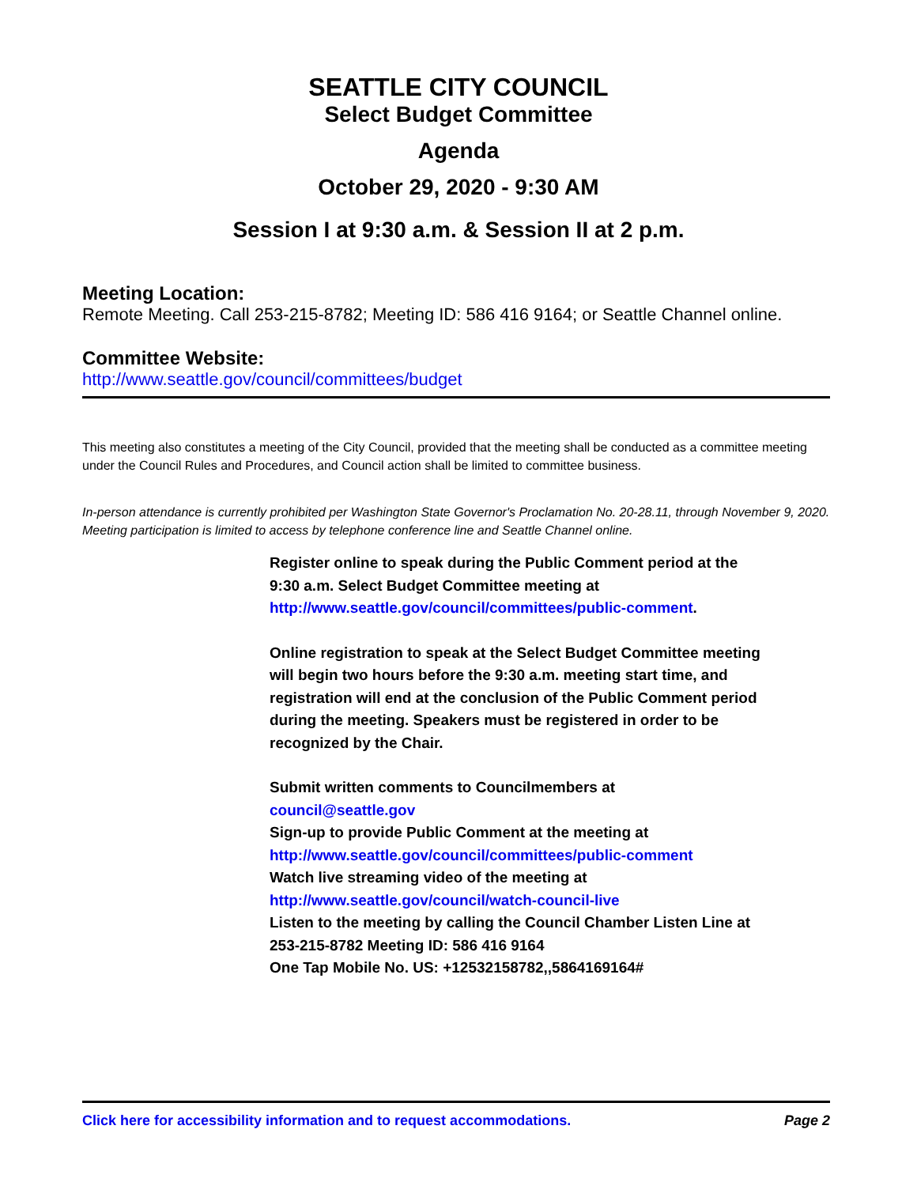SEATTLE CITY COUNCIL
Select Budget Committee
Agenda
October 29, 2020 - 9:30 AM
Session I at 9:30 a.m. & Session II at 2 p.m.
Meeting Location:
Remote Meeting. Call 253-215-8782; Meeting ID: 586 416 9164; or Seattle Channel online.
Committee Website:
http://www.seattle.gov/council/committees/budget
This meeting also constitutes a meeting of the City Council, provided that the meeting shall be conducted as a committee meeting under the Council Rules and Procedures, and Council action shall be limited to committee business.
In-person attendance is currently prohibited per Washington State Governor's Proclamation No. 20-28.11, through November 9, 2020. Meeting participation is limited to access by telephone conference line and Seattle Channel online.
Register online to speak during the Public Comment period at the 9:30 a.m. Select Budget Committee meeting at http://www.seattle.gov/council/committees/public-comment.
Online registration to speak at the Select Budget Committee meeting will begin two hours before the 9:30 a.m. meeting start time, and registration will end at the conclusion of the Public Comment period during the meeting. Speakers must be registered in order to be recognized by the Chair.
Submit written comments to Councilmembers at
council@seattle.gov
Sign-up to provide Public Comment at the meeting at
http://www.seattle.gov/council/committees/public-comment
Watch live streaming video of the meeting at
http://www.seattle.gov/council/watch-council-live
Listen to the meeting by calling the Council Chamber Listen Line at 253-215-8782 Meeting ID: 586 416 9164
One Tap Mobile No. US: +12532158782,,5864169164#
Click here for accessibility information and to request accommodations. Page 2